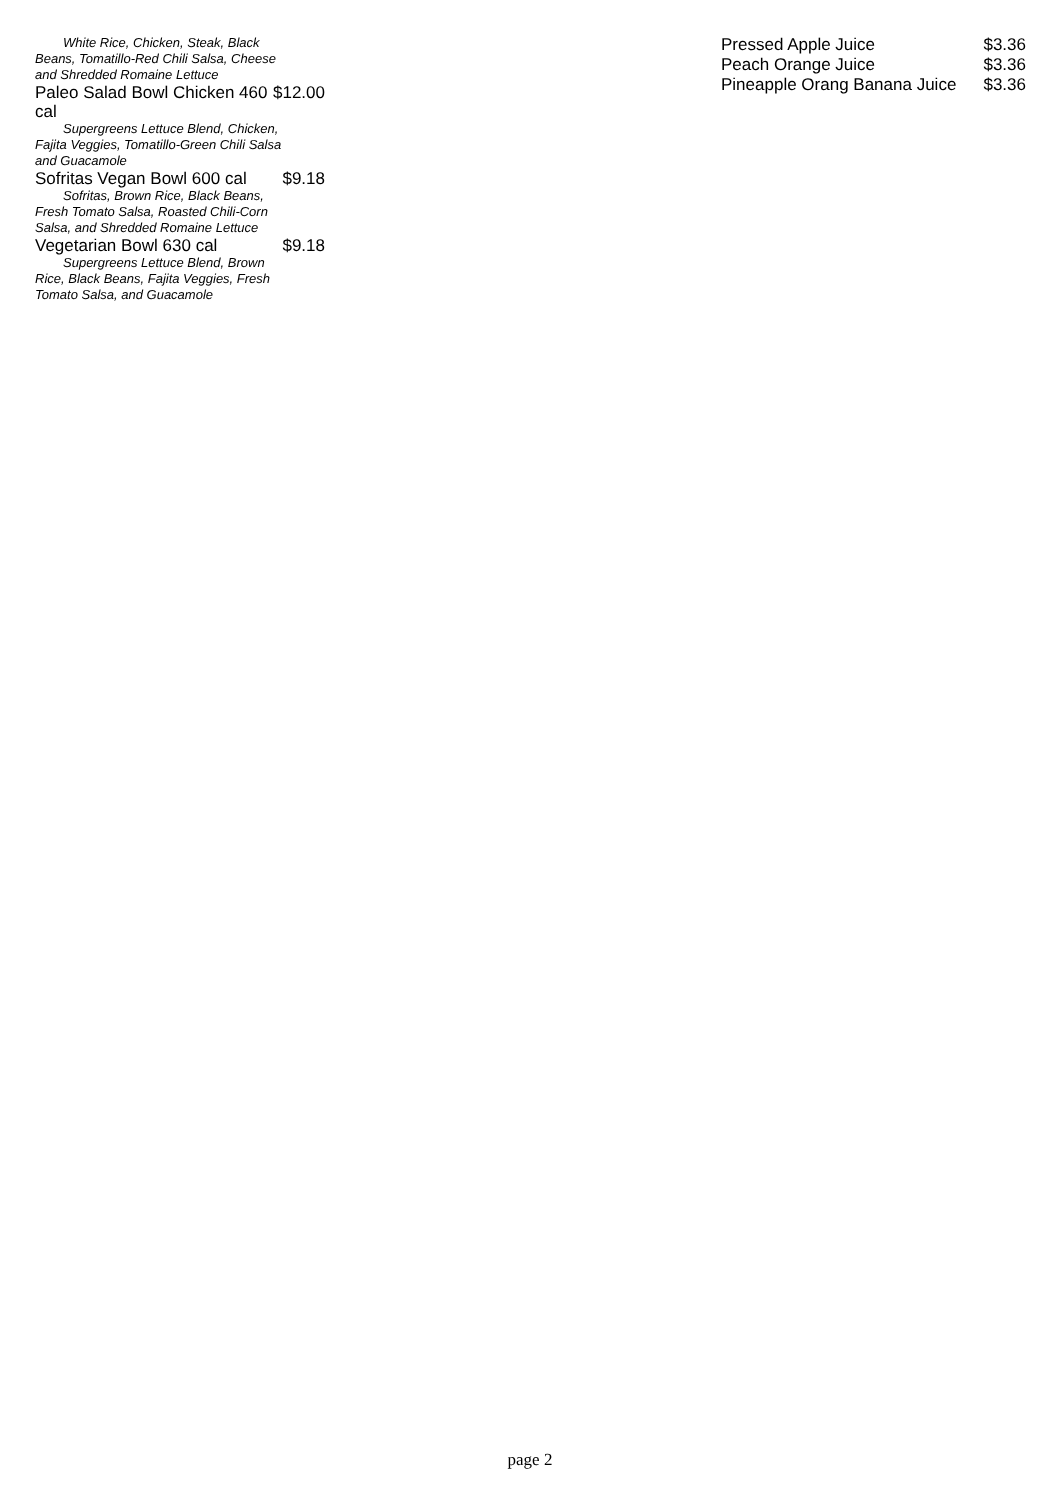White Rice, Chicken, Steak, Black Beans, Tomatillo-Red Chili Salsa, Cheese and Shredded Romaine Lettuce
Paleo Salad Bowl Chicken 460
cal $12.00
Supergreens Lettuce Blend, Chicken, Fajita Veggies, Tomatillo-Green Chili Salsa and Guacamole
Sofritas Vegan Bowl 600 cal $9.18
Sofritas, Brown Rice, Black Beans, Fresh Tomato Salsa, Roasted Chili-Corn Salsa, and Shredded Romaine Lettuce
Vegetarian Bowl 630 cal $9.18
Supergreens Lettuce Blend, Brown Rice, Black Beans, Fajita Veggies, Fresh Tomato Salsa, and Guacamole
Pressed Apple Juice $3.36
Peach Orange Juice $3.36
Pineapple Orang Banana Juice $3.36
page 2